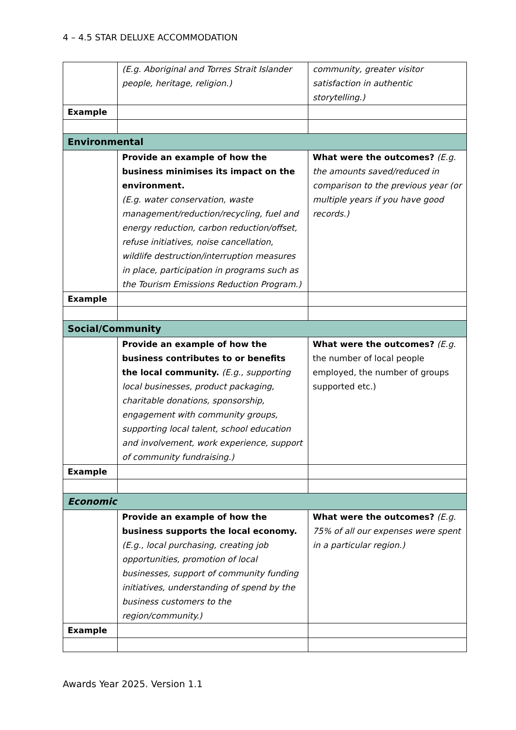4 – 4.5 STAR DELUXE ACCOMMODATION
| | (E.g. Aboriginal and Torres Strait Islander people, heritage, religion.) | community, greater visitor satisfaction in authentic storytelling.) |
| Example | | |
| Environmental | | |
| | Provide an example of how the business minimises its impact on the environment. (E.g. water conservation, waste management/reduction/recycling, fuel and energy reduction, carbon reduction/offset, refuse initiatives, noise cancellation, wildlife destruction/interruption measures in place, participation in programs such as the Tourism Emissions Reduction Program.) | What were the outcomes? (E.g. the amounts saved/reduced in comparison to the previous year (or multiple years if you have good records.) |
| Example | | |
| Social/Community | | |
| | Provide an example of how the business contributes to or benefits the local community. (E.g., supporting local businesses, product packaging, charitable donations, sponsorship, engagement with community groups, supporting local talent, school education and involvement, work experience, support of community fundraising.) | What were the outcomes? (E.g. the number of local people employed, the number of groups supported etc.) |
| Example | | |
| Economic | | |
| | Provide an example of how the business supports the local economy. (E.g., local purchasing, creating job opportunities, promotion of local businesses, support of community funding initiatives, understanding of spend by the business customers to the region/community.) | What were the outcomes? (E.g. 75% of all our expenses were spent in a particular region.) |
| Example | | |
Awards Year 2025. Version 1.1